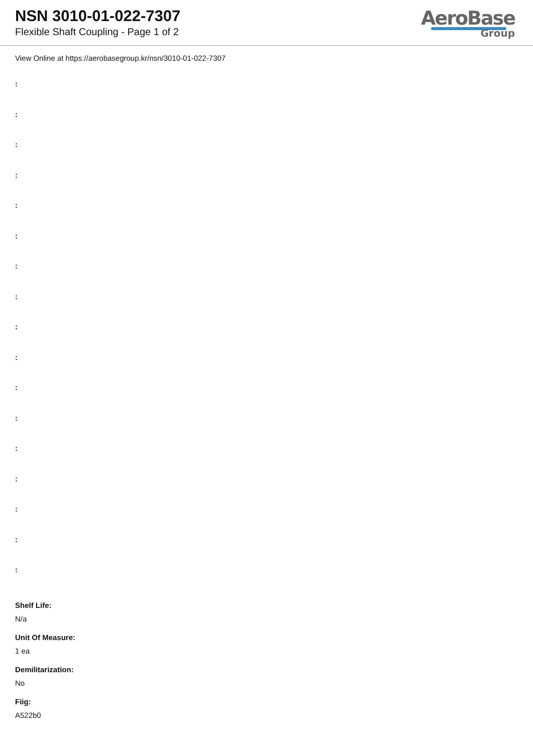NSN 3010-01-022-7307
Flexible Shaft Coupling - Page 1 of 2
AeroBase
Group
View Online at https://aerobasegroup.kr/nsn/3010-01-022-7307
:
:
:
:
:
:
:
:
:
:
:
:
:
:
:
:
:
Shelf Life:
N/a
Unit Of Measure:
1 ea
Demilitarization:
No
Fiig:
A522b0